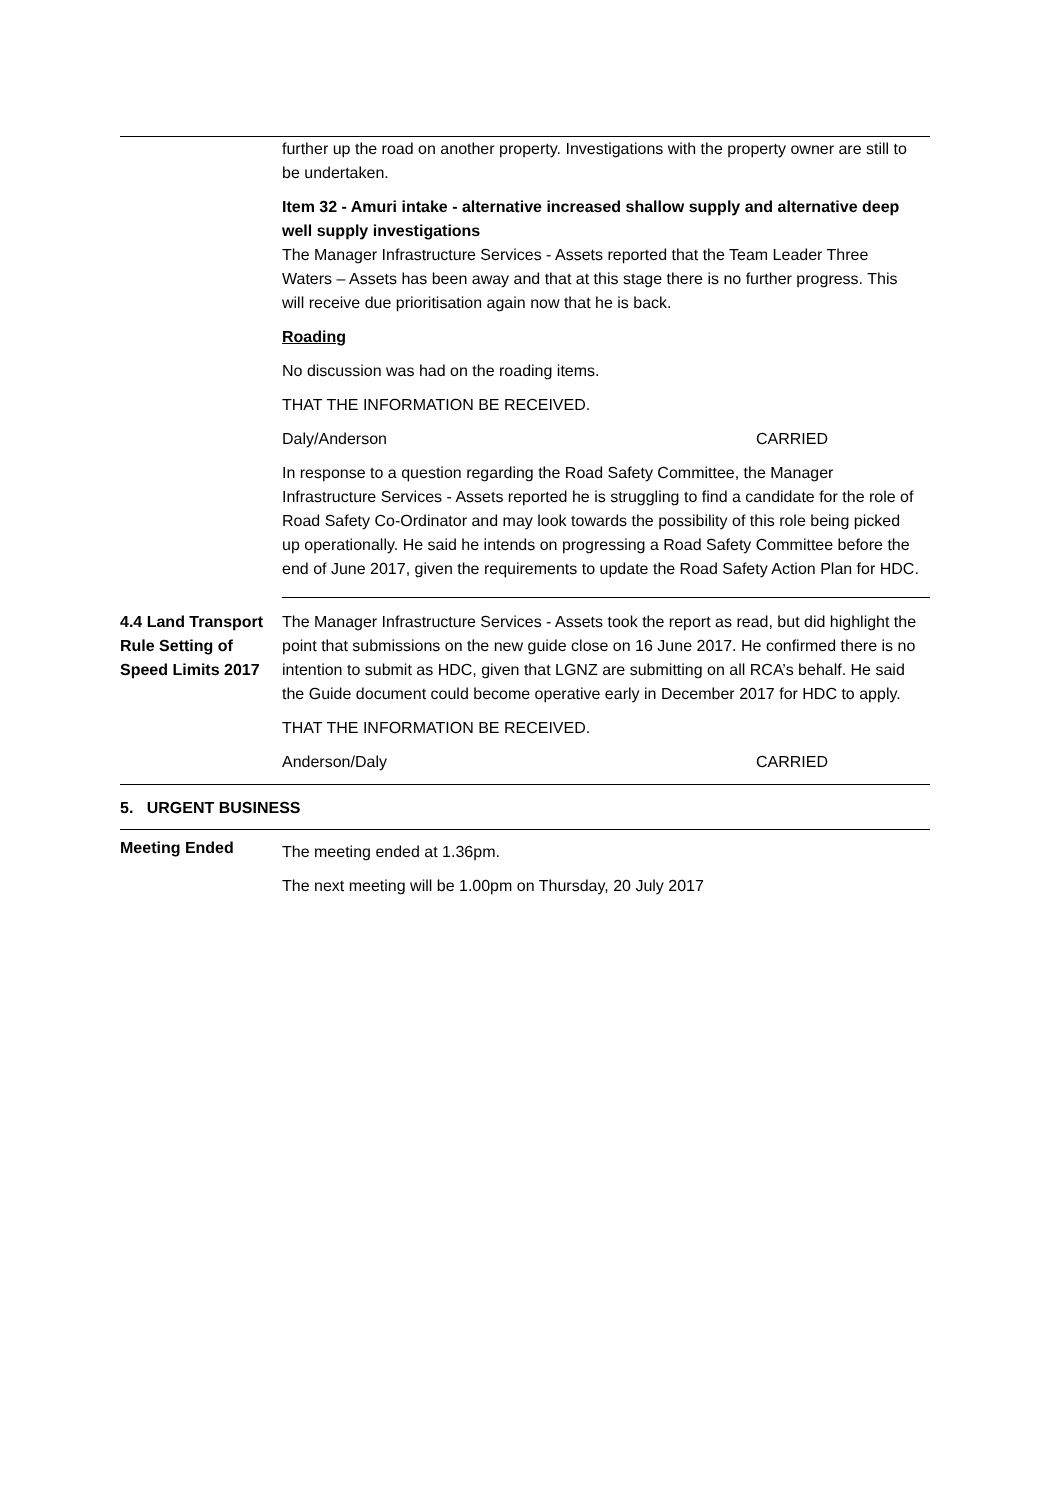further up the road on another property. Investigations with the property owner are still to be undertaken.
Item 32 - Amuri intake - alternative increased shallow supply and alternative deep well supply investigations
The Manager Infrastructure Services - Assets reported that the Team Leader Three Waters – Assets has been away and that at this stage there is no further progress. This will receive due prioritisation again now that he is back.
Roading
No discussion was had on the roading items.
THAT THE INFORMATION BE RECEIVED.
Daly/Anderson CARRIED
In response to a question regarding the Road Safety Committee, the Manager Infrastructure Services - Assets reported he is struggling to find a candidate for the role of Road Safety Co-Ordinator and may look towards the possibility of this role being picked up operationally. He said he intends on progressing a Road Safety Committee before the end of June 2017, given the requirements to update the Road Safety Action Plan for HDC.
4.4 Land Transport Rule Setting of Speed Limits 2017
The Manager Infrastructure Services - Assets took the report as read, but did highlight the point that submissions on the new guide close on 16 June 2017. He confirmed there is no intention to submit as HDC, given that LGNZ are submitting on all RCA’s behalf. He said the Guide document could become operative early in December 2017 for HDC to apply.
THAT THE INFORMATION BE RECEIVED.
Anderson/Daly CARRIED
5. URGENT BUSINESS
Meeting Ended
The meeting ended at 1.36pm.
The next meeting will be 1.00pm on Thursday, 20 July 2017